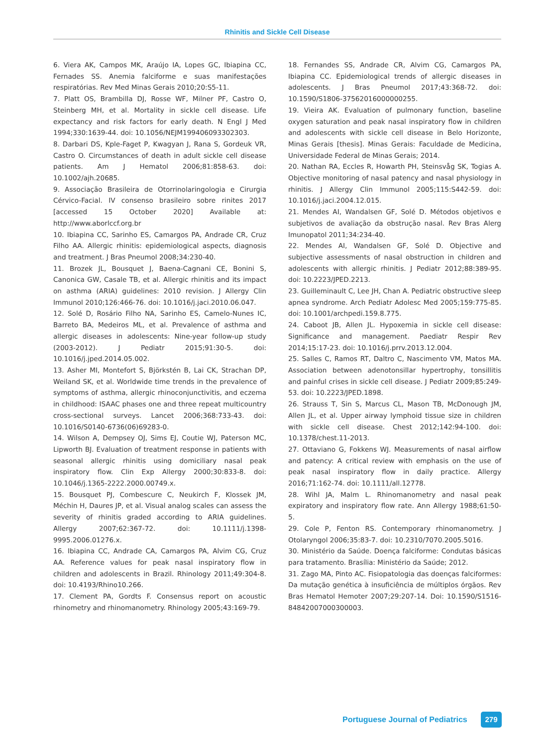Rhinitis and Sickle Cell Disease
6. Viera AK, Campos MK, Araújo IA, Lopes GC, Ibiapina CC, Fernades SS. Anemia falciforme e suas manifestações respiratórias. Rev Med Minas Gerais 2010;20:S5-11.
7. Platt OS, Brambilla DJ, Rosse WF, Milner PF, Castro O, Steinberg MH, et al. Mortality in sickle cell disease. Life expectancy and risk factors for early death. N Engl J Med 1994;330:1639-44. doi: 10.1056/NEJM199406093302303.
8. Darbari DS, Kple-Faget P, Kwagyan J, Rana S, Gordeuk VR, Castro O. Circumstances of death in adult sickle cell disease patients. Am J Hematol 2006;81:858-63. doi: 10.1002/ajh.20685.
9. Associação Brasileira de Otorrinolaringologia e Cirurgia Cérvico-Facial. IV consenso brasileiro sobre rinites 2017 [accessed 15 October 2020] Available at: http://www.aborlccf.org.br
10. Ibiapina CC, Sarinho ES, Camargos PA, Andrade CR, Cruz Filho AA. Allergic rhinitis: epidemiological aspects, diagnosis and treatment. J Bras Pneumol 2008;34:230-40.
11. Brozek JL, Bousquet J, Baena-Cagnani CE, Bonini S, Canonica GW, Casale TB, et al. Allergic rhinitis and its impact on asthma (ARIA) guidelines: 2010 revision. J Allergy Clin Immunol 2010;126:466-76. doi: 10.1016/j.jaci.2010.06.047.
12. Solé D, Rosário Filho NA, Sarinho ES, Camelo-Nunes IC, Barreto BA, Medeiros ML, et al. Prevalence of asthma and allergic diseases in adolescents: Nine-year follow-up study (2003-2012). J Pediatr 2015;91:30-5. doi: 10.1016/j.jped.2014.05.002.
13. Asher MI, Montefort S, Björkstén B, Lai CK, Strachan DP, Weiland SK, et al. Worldwide time trends in the prevalence of symptoms of asthma, allergic rhinoconjunctivitis, and eczema in childhood: ISAAC phases one and three repeat multicountry cross-sectional surveys. Lancet 2006;368:733-43. doi: 10.1016/S0140-6736(06)69283-0.
14. Wilson A, Dempsey OJ, Sims EJ, Coutie WJ, Paterson MC, Lipworth BJ. Evaluation of treatment response in patients with seasonal allergic rhinitis using domiciliary nasal peak inspiratory flow. Clin Exp Allergy 2000;30:833-8. doi: 10.1046/j.1365-2222.2000.00749.x.
15. Bousquet PJ, Combescure C, Neukirch F, Klossek JM, Méchin H, Daures JP, et al. Visual analog scales can assess the severity of rhinitis graded according to ARIA guidelines. Allergy 2007;62:367-72. doi: 10.1111/j.1398-9995.2006.01276.x.
16. Ibiapina CC, Andrade CA, Camargos PA, Alvim CG, Cruz AA. Reference values for peak nasal inspiratory flow in children and adolescents in Brazil. Rhinology 2011;49:304-8. doi: 10.4193/Rhino10.266.
17. Clement PA, Gordts F. Consensus report on acoustic rhinometry and rhinomanometry. Rhinology 2005;43:169-79.
18. Fernandes SS, Andrade CR, Alvim CG, Camargos PA, Ibiapina CC. Epidemiological trends of allergic diseases in adolescents. J Bras Pneumol 2017;43:368-72. doi: 10.1590/S1806-37562016000000255.
19. Vieira AK. Evaluation of pulmonary function, baseline oxygen saturation and peak nasal inspiratory flow in children and adolescents with sickle cell disease in Belo Horizonte, Minas Gerais [thesis]. Minas Gerais: Faculdade de Medicina, Universidade Federal de Minas Gerais; 2014.
20. Nathan RA, Eccles R, Howarth PH, Steinsvåg SK, Togias A. Objective monitoring of nasal patency and nasal physiology in rhinitis. J Allergy Clin Immunol 2005;115:S442-59. doi: 10.1016/j.jaci.2004.12.015.
21. Mendes AI, Wandalsen GF, Solé D. Métodos objetivos e subjetivos de avaliação da obstrução nasal. Rev Bras Alerg Imunopatol 2011;34:234-40.
22. Mendes AI, Wandalsen GF, Solé D. Objective and subjective assessments of nasal obstruction in children and adolescents with allergic rhinitis. J Pediatr 2012;88:389-95. doi: 10.2223/JPED.2213.
23. Guilleminault C, Lee JH, Chan A. Pediatric obstructive sleep apnea syndrome. Arch Pediatr Adolesc Med 2005;159:775-85. doi: 10.1001/archpedi.159.8.775.
24. Caboot JB, Allen JL. Hypoxemia in sickle cell disease: Significance and management. Paediatr Respir Rev 2014;15:17-23. doi: 10.1016/j.prrv.2013.12.004.
25. Salles C, Ramos RT, Daltro C, Nascimento VM, Matos MA. Association between adenotonsillar hypertrophy, tonsillitis and painful crises in sickle cell disease. J Pediatr 2009;85:249-53. doi: 10.2223/JPED.1898.
26. Strauss T, Sin S, Marcus CL, Mason TB, McDonough JM, Allen JL, et al. Upper airway lymphoid tissue size in children with sickle cell disease. Chest 2012;142:94-100. doi: 10.1378/chest.11-2013.
27. Ottaviano G, Fokkens WJ. Measurements of nasal airflow and patency: A critical review with emphasis on the use of peak nasal inspiratory flow in daily practice. Allergy 2016;71:162-74. doi: 10.1111/all.12778.
28. Wihl JA, Malm L. Rhinomanometry and nasal peak expiratory and inspiratory flow rate. Ann Allergy 1988;61:50-5.
29. Cole P, Fenton RS. Contemporary rhinomanometry. J Otolaryngol 2006;35:83-7. doi: 10.2310/7070.2005.5016.
30. Ministério da Saúde. Doença falciforme: Condutas básicas para tratamento. Brasília: Ministério da Saúde; 2012.
31. Zago MA, Pinto AC. Fisiopatologia das doenças falciformes: Da mutação genética à insuficiência de múltiplos órgãos. Rev Bras Hematol Hemoter 2007;29:207-14. Doi: 10.1590/S1516-84842007000300003.
Portuguese Journal of Pediatrics
279